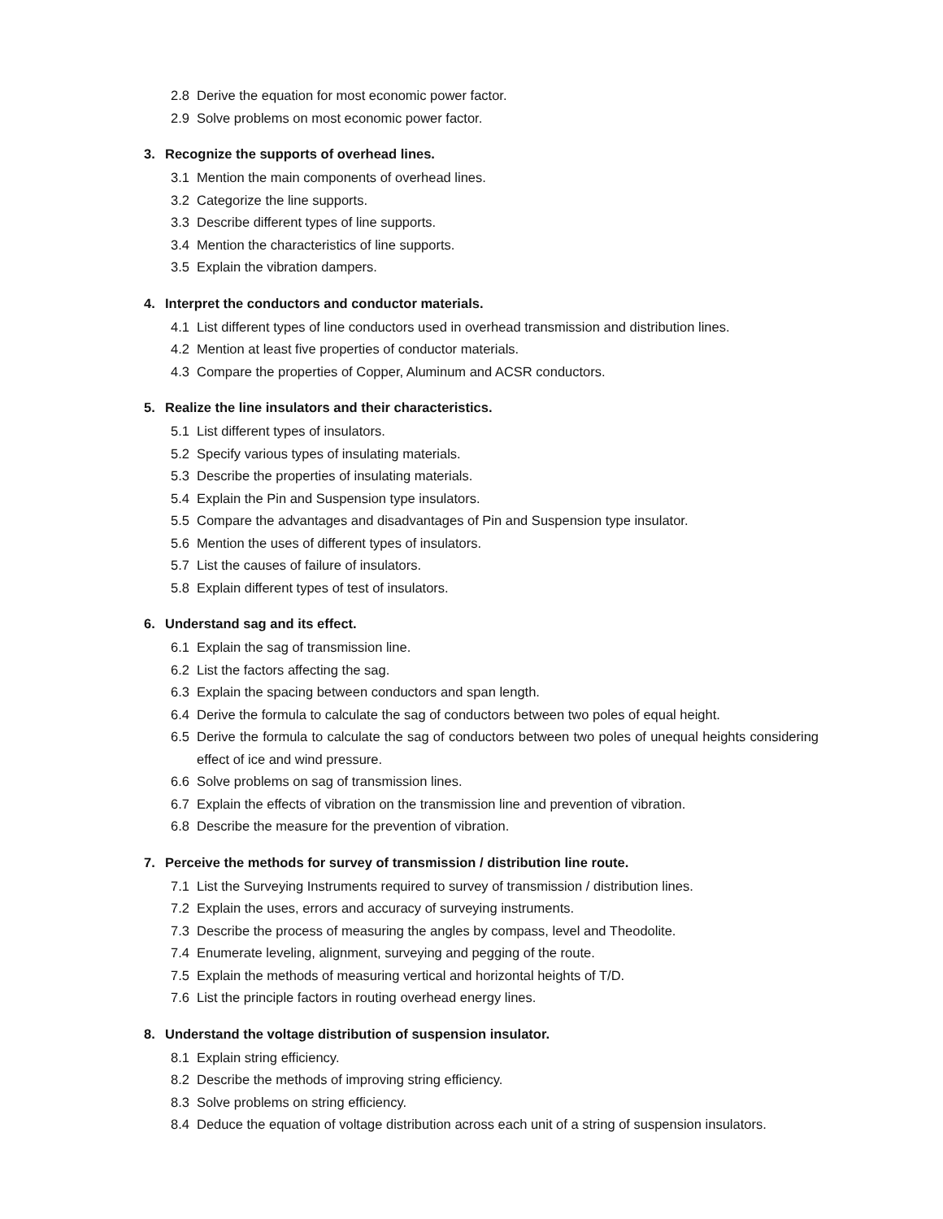2.8 Derive the equation for most economic power factor.
2.9 Solve problems on most economic power factor.
3. Recognize the supports of overhead lines.
3.1 Mention the main components of overhead lines.
3.2 Categorize the line supports.
3.3 Describe different types of line supports.
3.4 Mention the characteristics of line supports.
3.5 Explain the vibration dampers.
4. Interpret the conductors and conductor materials.
4.1 List different types of line conductors used in overhead transmission and distribution lines.
4.2 Mention at least five properties of conductor materials.
4.3 Compare the properties of Copper, Aluminum and ACSR conductors.
5. Realize the line insulators and their characteristics.
5.1 List different types of insulators.
5.2 Specify various types of insulating materials.
5.3 Describe the properties of insulating materials.
5.4 Explain the Pin and Suspension type insulators.
5.5 Compare the advantages and disadvantages of Pin and Suspension type insulator.
5.6 Mention the uses of different types of insulators.
5.7 List the causes of failure of insulators.
5.8 Explain different types of test of insulators.
6. Understand sag and its effect.
6.1 Explain the sag of transmission line.
6.2 List the factors affecting the sag.
6.3 Explain the spacing between conductors and span length.
6.4 Derive the formula to calculate the sag of conductors between two poles of equal height.
6.5 Derive the formula to calculate the sag of conductors between two poles of unequal heights considering effect of ice and wind pressure.
6.6 Solve problems on sag of transmission lines.
6.7 Explain the effects of vibration on the transmission line and prevention of vibration.
6.8 Describe the measure for the prevention of vibration.
7. Perceive the methods for survey of transmission / distribution line route.
7.1 List the Surveying Instruments required to survey of transmission / distribution lines.
7.2 Explain the uses, errors and accuracy of surveying instruments.
7.3 Describe the process of measuring the angles by compass, level and Theodolite.
7.4 Enumerate leveling, alignment, surveying and pegging of the route.
7.5 Explain the methods of measuring vertical and horizontal heights of T/D.
7.6 List the principle factors in routing overhead energy lines.
8. Understand the voltage distribution of suspension insulator.
8.1 Explain string efficiency.
8.2 Describe the methods of improving string efficiency.
8.3 Solve problems on string efficiency.
8.4 Deduce the equation of voltage distribution across each unit of a string of suspension insulators.